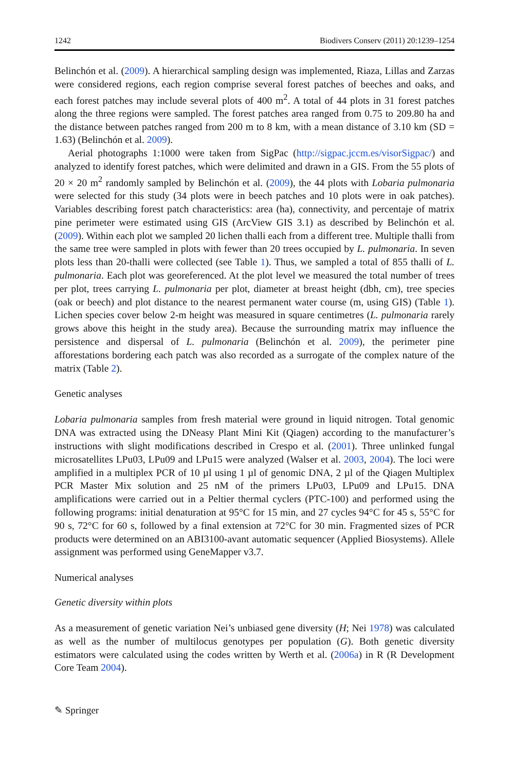1242 Biodivers Conserv (2011) 20:1239–1254
Belinchón et al. (2009). A hierarchical sampling design was implemented, Riaza, Lillas and Zarzas were considered regions, each region comprise several forest patches of beeches and oaks, and each forest patches may include several plots of 400 m<sup>2</sup>. A total of 44 plots in 31 forest patches along the three regions were sampled. The forest patches area ranged from 0.75 to 209.80 ha and the distance between patches ranged from 200 m to 8 km, with a mean distance of 3.10 km (SD = 1.63) (Belinchón et al. 2009).
Aerial photographs 1:1000 were taken from SigPac (http://sigpac.jccm.es/visorSigpac/) and analyzed to identify forest patches, which were delimited and drawn in a GIS. From the 55 plots of 20 × 20 m<sup>2</sup> randomly sampled by Belinchón et al. (2009), the 44 plots with Lobaria pulmonaria were selected for this study (34 plots were in beech patches and 10 plots were in oak patches). Variables describing forest patch characteristics: area (ha), connectivity, and percentaje of matrix pine perimeter were estimated using GIS (ArcView GIS 3.1) as described by Belinchón et al. (2009). Within each plot we sampled 20 lichen thalli each from a different tree. Multiple thalli from the same tree were sampled in plots with fewer than 20 trees occupied by L. pulmonaria. In seven plots less than 20-thalli were collected (see Table 1). Thus, we sampled a total of 855 thalli of L. pulmonaria. Each plot was georeferenced. At the plot level we measured the total number of trees per plot, trees carrying L. pulmonaria per plot, diameter at breast height (dbh, cm), tree species (oak or beech) and plot distance to the nearest permanent water course (m, using GIS) (Table 1). Lichen species cover below 2-m height was measured in square centimetres (L. pulmonaria rarely grows above this height in the study area). Because the surrounding matrix may influence the persistence and dispersal of L. pulmonaria (Belinchón et al. 2009), the perimeter pine afforestations bordering each patch was also recorded as a surrogate of the complex nature of the matrix (Table 2).
Genetic analyses
Lobaria pulmonaria samples from fresh material were ground in liquid nitrogen. Total genomic DNA was extracted using the DNeasy Plant Mini Kit (Qiagen) according to the manufacturer’s instructions with slight modifications described in Crespo et al. (2001). Three unlinked fungal microsatellites LPu03, LPu09 and LPu15 were analyzed (Walser et al. 2003, 2004). The loci were amplified in a multiplex PCR of 10 µl using 1 µl of genomic DNA, 2 µl of the Qiagen Multiplex PCR Master Mix solution and 25 nM of the primers LPu03, LPu09 and LPu15. DNA amplifications were carried out in a Peltier thermal cyclers (PTC-100) and performed using the following programs: initial denaturation at 95°C for 15 min, and 27 cycles 94°C for 45 s, 55°C for 90 s, 72°C for 60 s, followed by a final extension at 72°C for 30 min. Fragmented sizes of PCR products were determined on an ABI3100-avant automatic sequencer (Applied Biosystems). Allele assignment was performed using GeneMapper v3.7.
Numerical analyses
Genetic diversity within plots
As a measurement of genetic variation Nei’s unbiased gene diversity (H; Nei 1978) was calculated as well as the number of multilocus genotypes per population (G). Both genetic diversity estimators were calculated using the codes written by Werth et al. (2006a) in R (R Development Core Team 2004).
✎ Springer